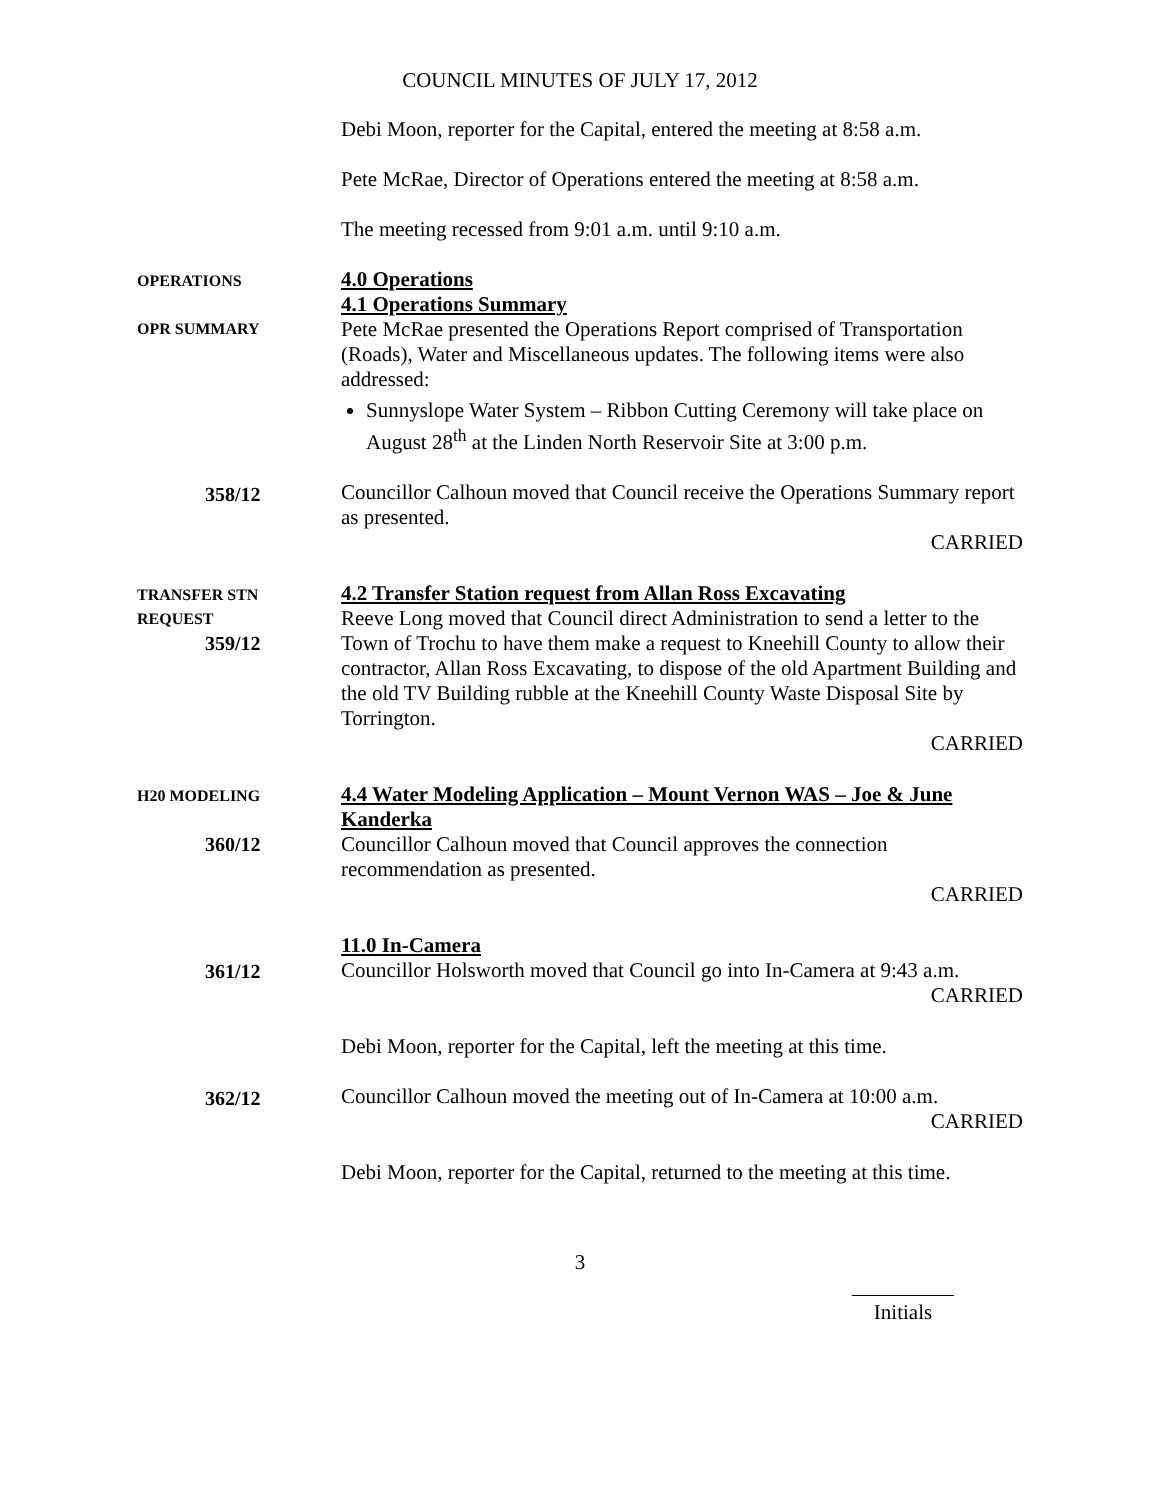COUNCIL MINUTES OF JULY 17, 2012
Debi Moon, reporter for the Capital, entered the meeting at 8:58 a.m.
Pete McRae, Director of Operations entered the meeting at 8:58 a.m.
The meeting recessed from 9:01 a.m. until 9:10 a.m.
OPERATIONS
OPR SUMMARY
4.0 Operations
4.1 Operations Summary
Pete McRae presented the Operations Report comprised of Transportation (Roads), Water and Miscellaneous updates. The following items were also addressed:
Sunnyslope Water System – Ribbon Cutting Ceremony will take place on August 28<sup>th</sup> at the Linden North Reservoir Site at 3:00 p.m.
358/12
Councillor Calhoun moved that Council receive the Operations Summary report as presented.
CARRIED
TRANSFER STN
REQUEST
359/12
4.2 Transfer Station request from Allan Ross Excavating
Reeve Long moved that Council direct Administration to send a letter to the Town of Trochu to have them make a request to Kneehill County to allow their contractor, Allan Ross Excavating, to dispose of the old Apartment Building and the old TV Building rubble at the Kneehill County Waste Disposal Site by Torrington.
CARRIED
H20 MODELING
360/12
4.4 Water Modeling Application – Mount Vernon WAS – Joe & June Kanderka
Councillor Calhoun moved that Council approves the connection recommendation as presented.
CARRIED
361/12
11.0 In-Camera
Councillor Holsworth moved that Council go into In-Camera at 9:43 a.m.
CARRIED
Debi Moon, reporter for the Capital, left the meeting at this time.
362/12
Councillor Calhoun moved the meeting out of In-Camera at 10:00 a.m.
CARRIED
Debi Moon, reporter for the Capital, returned to the meeting at this time.
3
Initials